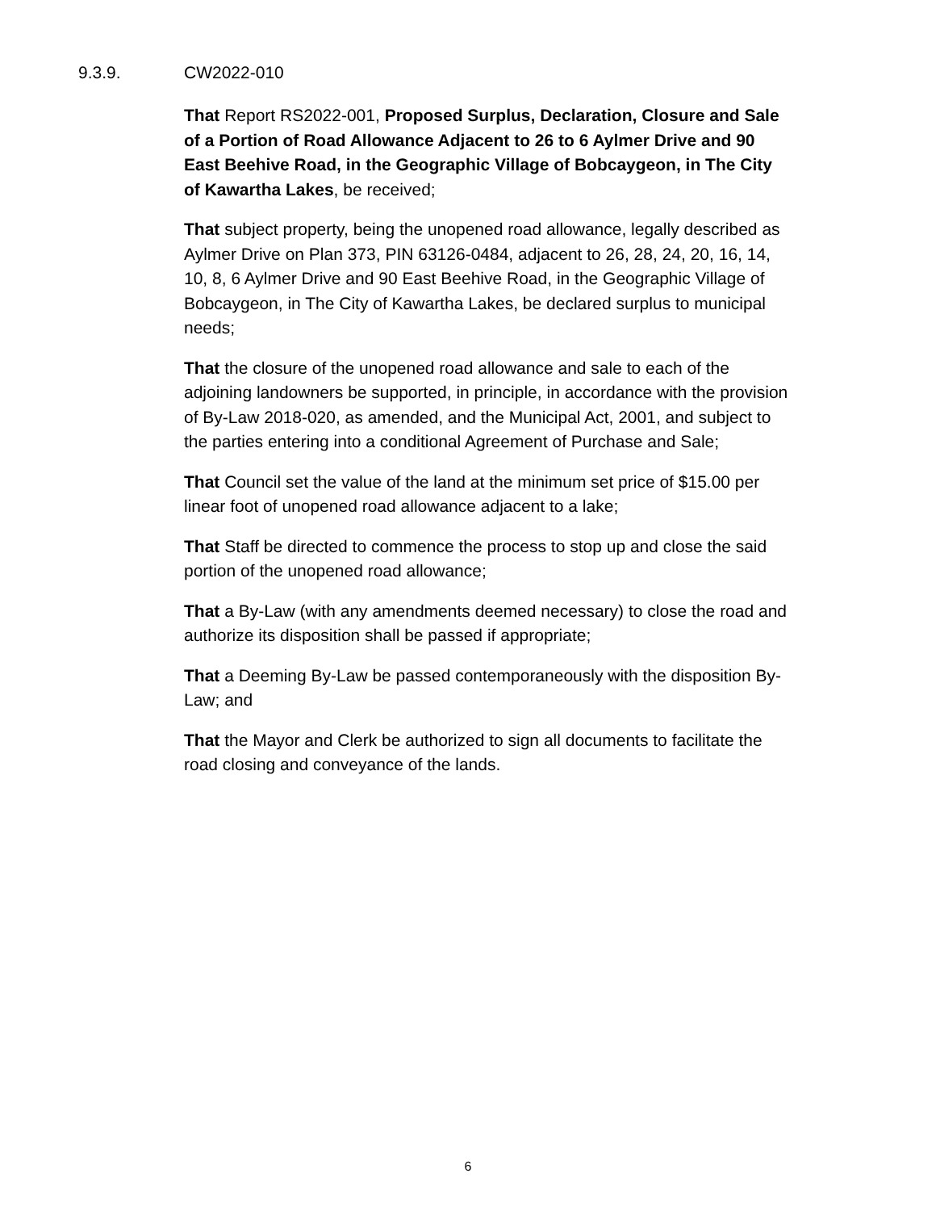9.3.9. CW2022-010
That Report RS2022-001, Proposed Surplus, Declaration, Closure and Sale of a Portion of Road Allowance Adjacent to 26 to 6 Aylmer Drive and 90 East Beehive Road, in the Geographic Village of Bobcaygeon, in The City of Kawartha Lakes, be received;
That subject property, being the unopened road allowance, legally described as Aylmer Drive on Plan 373, PIN 63126-0484, adjacent to 26, 28, 24, 20, 16, 14, 10, 8, 6 Aylmer Drive and 90 East Beehive Road, in the Geographic Village of Bobcaygeon, in The City of Kawartha Lakes, be declared surplus to municipal needs;
That the closure of the unopened road allowance and sale to each of the adjoining landowners be supported, in principle, in accordance with the provision of By-Law 2018-020, as amended, and the Municipal Act, 2001, and subject to the parties entering into a conditional Agreement of Purchase and Sale;
That Council set the value of the land at the minimum set price of $15.00 per linear foot of unopened road allowance adjacent to a lake;
That Staff be directed to commence the process to stop up and close the said portion of the unopened road allowance;
That a By-Law (with any amendments deemed necessary) to close the road and authorize its disposition shall be passed if appropriate;
That a Deeming By-Law be passed contemporaneously with the disposition By-Law; and
That the Mayor and Clerk be authorized to sign all documents to facilitate the road closing and conveyance of the lands.
6